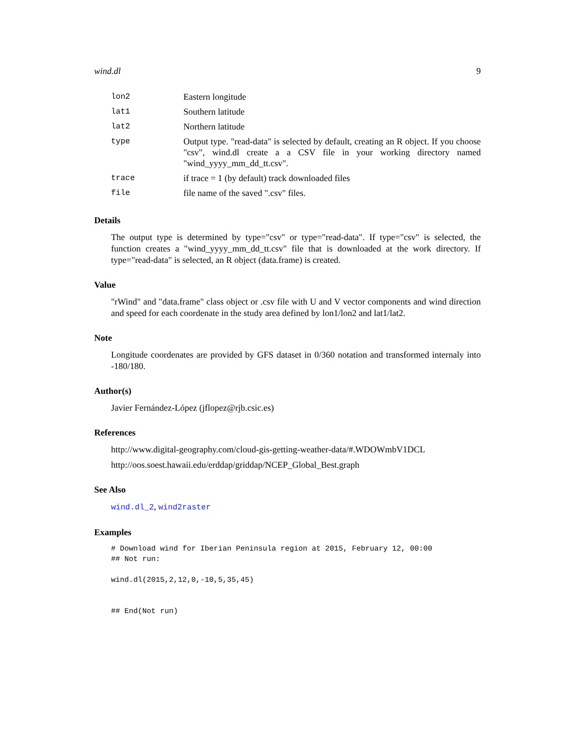wind.dl 9
| lon2 | Eastern longitude |
| lat1 | Southern latitude |
| lat2 | Northern latitude |
| type | Output type. "read-data" is selected by default, creating an R object. If you choose "csv", wind.dl create a a CSV file in your working directory named "wind_yyyy_mm_dd_tt.csv". |
| trace | if trace = 1 (by default) track downloaded files |
| file | file name of the saved ".csv" files. |
Details
The output type is determined by type="csv" or type="read-data". If type="csv" is selected, the function creates a "wind_yyyy_mm_dd_tt.csv" file that is downloaded at the work directory. If type="read-data" is selected, an R object (data.frame) is created.
Value
"rWind" and "data.frame" class object or .csv file with U and V vector components and wind direction and speed for each coordenate in the study area defined by lon1/lon2 and lat1/lat2.
Note
Longitude coordenates are provided by GFS dataset in 0/360 notation and transformed internaly into -180/180.
Author(s)
Javier Fernández-López (jflopez@rjb.csic.es)
References
http://www.digital-geography.com/cloud-gis-getting-weather-data/#.WDOWmbV1DCL
http://oos.soest.hawaii.edu/erddap/griddap/NCEP_Global_Best.graph
See Also
wind.dl_2, wind2raster
Examples
# Download wind for Iberian Peninsula region at 2015, February 12, 00:00
## Not run:

wind.dl(2015,2,12,0,-10,5,35,45)


## End(Not run)